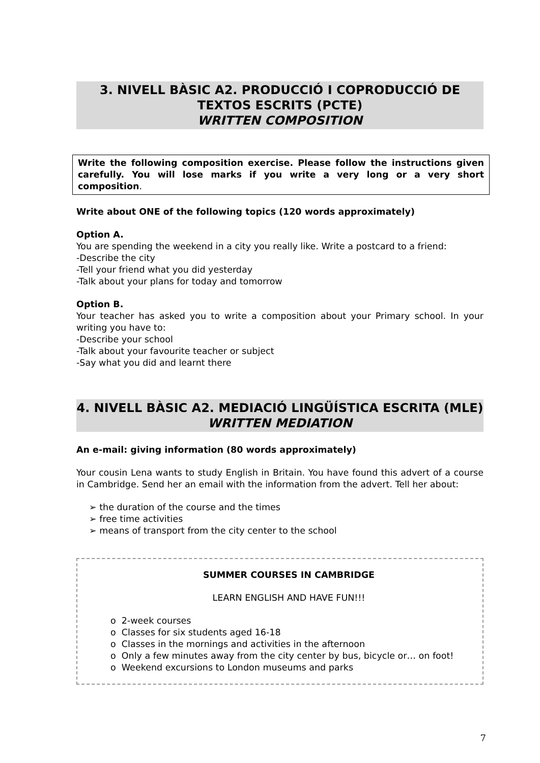3. NIVELL BÀSIC A2. PRODUCCIÓ I COPRODUCCIÓ DE TEXTOS ESCRITS (PCTE)
WRITTEN COMPOSITION
Write the following composition exercise. Please follow the instructions given carefully. You will lose marks if you write a very long or a very short composition.
Write about ONE of the following topics (120 words approximately)
Option A.
You are spending the weekend in a city you really like. Write a postcard to a friend:
-Describe the city
-Tell your friend what you did yesterday
-Talk about your plans for today and tomorrow
Option B.
Your teacher has asked you to write a composition about your Primary school. In your writing you have to:
-Describe your school
-Talk about your favourite teacher or subject
-Say what you did and learnt there
4. NIVELL BÀSIC A2. MEDIACIÓ LINGÜÍSTICA ESCRITA (MLE)
WRITTEN MEDIATION
An e-mail: giving information (80 words approximately)
Your cousin Lena wants to study English in Britain. You have found this advert of a course in Cambridge. Send her an email with the information from the advert. Tell her about:
➢ the duration of the course and the times
➢ free time activities
➢ means of transport from the city center to the school
SUMMER COURSES IN CAMBRIDGE
LEARN ENGLISH AND HAVE FUN!!!
o 2-week courses
o Classes for six students aged 16-18
o Classes in the mornings and activities in the afternoon
o Only a few minutes away from the city center by bus, bicycle or… on foot!
o Weekend excursions to London museums and parks
7